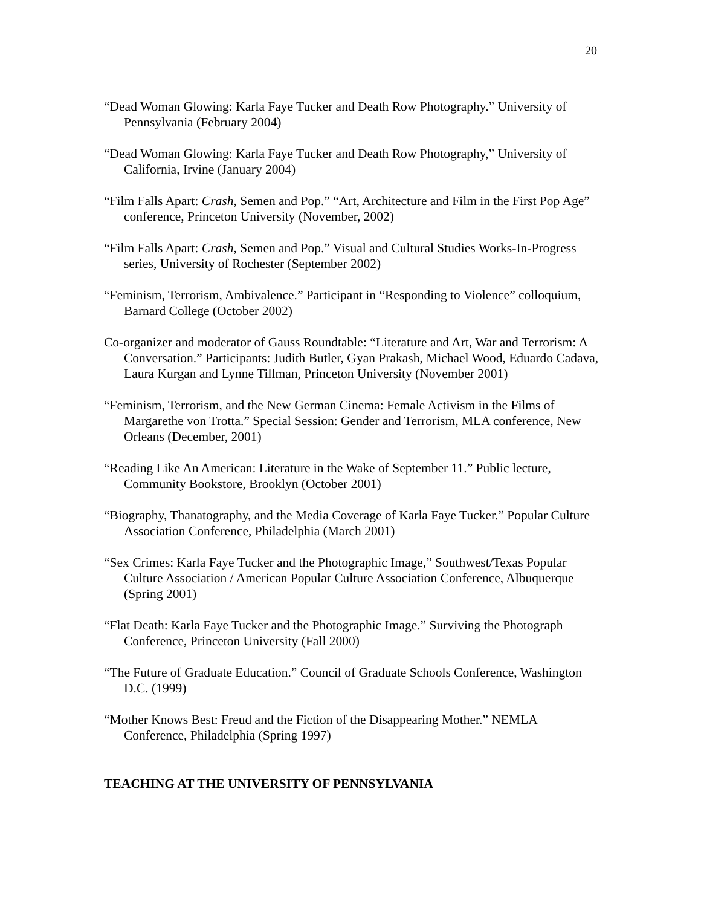20
“Dead Woman Glowing: Karla Faye Tucker and Death Row Photography.” University of Pennsylvania (February 2004)
“Dead Woman Glowing: Karla Faye Tucker and Death Row Photography,” University of California, Irvine (January 2004)
“Film Falls Apart: Crash, Semen and Pop.” “Art, Architecture and Film in the First Pop Age” conference, Princeton University (November, 2002)
“Film Falls Apart: Crash, Semen and Pop.” Visual and Cultural Studies Works-In-Progress series, University of Rochester (September 2002)
“Feminism, Terrorism, Ambivalence.” Participant in “Responding to Violence” colloquium, Barnard College (October 2002)
Co-organizer and moderator of Gauss Roundtable: “Literature and Art, War and Terrorism: A Conversation.” Participants: Judith Butler, Gyan Prakash, Michael Wood, Eduardo Cadava, Laura Kurgan and Lynne Tillman, Princeton University (November 2001)
“Feminism, Terrorism, and the New German Cinema: Female Activism in the Films of Margarethe von Trotta.” Special Session: Gender and Terrorism, MLA conference, New Orleans (December, 2001)
“Reading Like An American: Literature in the Wake of September 11.” Public lecture, Community Bookstore, Brooklyn (October 2001)
“Biography, Thanatography, and the Media Coverage of Karla Faye Tucker.” Popular Culture Association Conference, Philadelphia (March 2001)
“Sex Crimes: Karla Faye Tucker and the Photographic Image,” Southwest/Texas Popular Culture Association / American Popular Culture Association Conference, Albuquerque (Spring 2001)
“Flat Death: Karla Faye Tucker and the Photographic Image.” Surviving the Photograph Conference, Princeton University (Fall 2000)
“The Future of Graduate Education.” Council of Graduate Schools Conference, Washington D.C. (1999)
“Mother Knows Best: Freud and the Fiction of the Disappearing Mother.” NEMLA Conference, Philadelphia (Spring 1997)
TEACHING AT THE UNIVERSITY OF PENNSYLVANIA